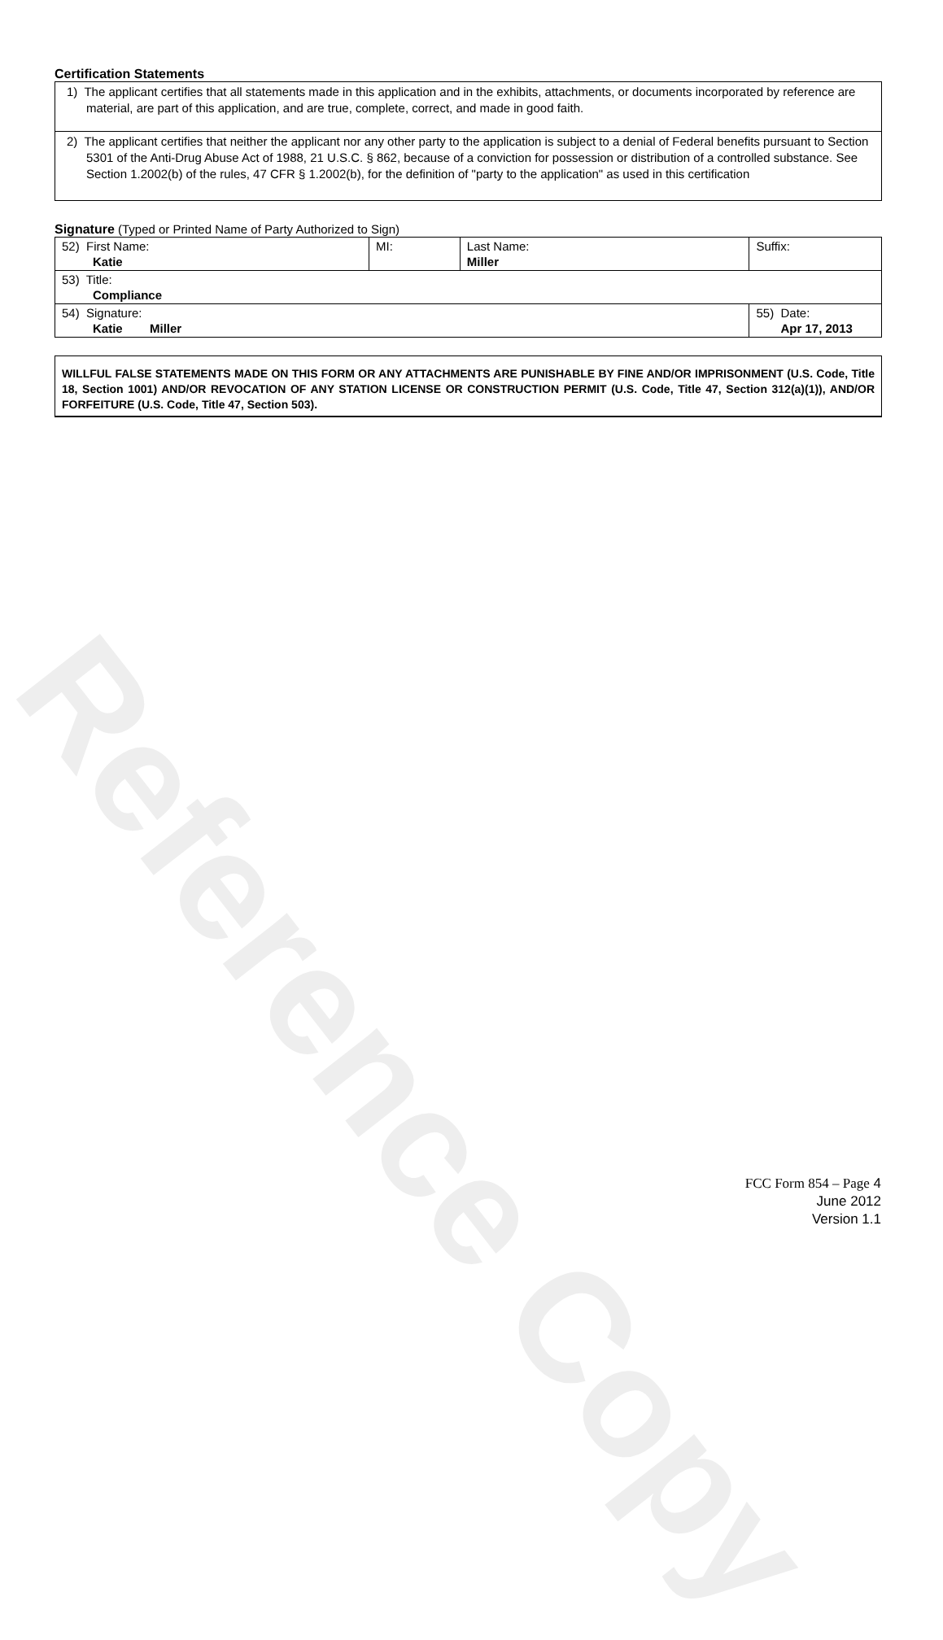Reference Copy
Certification Statements
1) The applicant certifies that all statements made in this application and in the exhibits, attachments, or documents incorporated by reference are material, are part of this application, and are true, complete, correct, and made in good faith.
2) The applicant certifies that neither the applicant nor any other party to the application is subject to a denial of Federal benefits pursuant to Section 5301 of the Anti-Drug Abuse Act of 1988, 21 U.S.C. § 862, because of a conviction for possession or distribution of a controlled substance. See Section 1.2002(b) of the rules, 47 CFR § 1.2002(b), for the definition of "party to the application" as used in this certification
Signature (Typed or Printed Name of Party Authorized to Sign)
| 52) First Name: Katie | MI: | Last Name: Miller | Suffix: |
| 53) Title: Compliance | | | |
| 54) Signature: Katie Miller | | | 55) Date: Apr 17, 2013 |
WILLFUL FALSE STATEMENTS MADE ON THIS FORM OR ANY ATTACHMENTS ARE PUNISHABLE BY FINE AND/OR IMPRISONMENT (U.S. Code, Title 18, Section 1001) AND/OR REVOCATION OF ANY STATION LICENSE OR CONSTRUCTION PERMIT (U.S. Code, Title 47, Section 312(a)(1)), AND/OR FORFEITURE (U.S. Code, Title 47, Section 503).
FCC Form 854 – Page 4
June 2012
Version 1.1